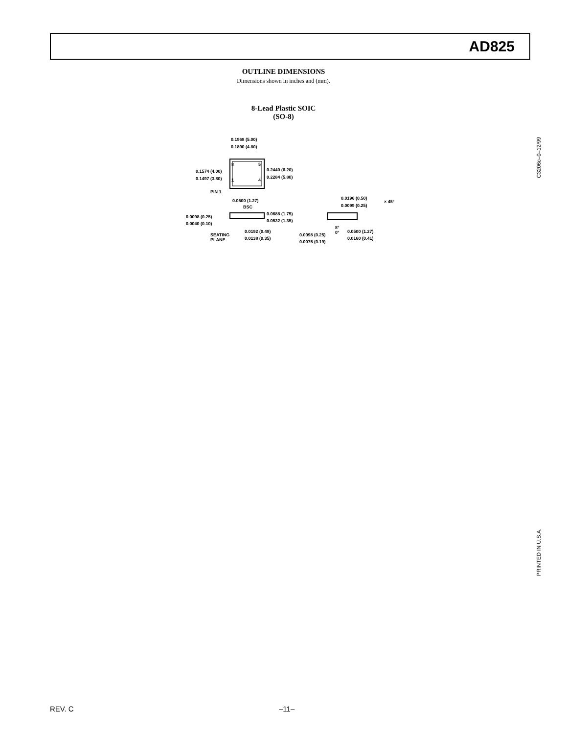AD825
OUTLINE DIMENSIONS
Dimensions shown in inches and (mm).
8-Lead Plastic SOIC
(SO-8)
0.1968 (5.00)
0.1890 (4.80)
0.1574 (4.00)
0.1497 (3.80)
0.2440 (6.20)
0.2284 (5.80)
PIN 1
8 5
1 4
0.0500 (1.27)
BSC
0.0688 (1.75)
0.0532 (1.35)
0.0098 (0.25)
0.0040 (0.10)
SEATING
PLANE
0.0192 (0.49)
0.0138 (0.35)
0.0196 (0.50)
0.0099 (0.25)
× 45°
0.0098 (0.25)
0.0075 (0.19)
8°
0°
0.0500 (1.27)
0.0160 (0.41)
C3206c–0–12/99
PRINTED IN U.S.A.
REV. C –11–